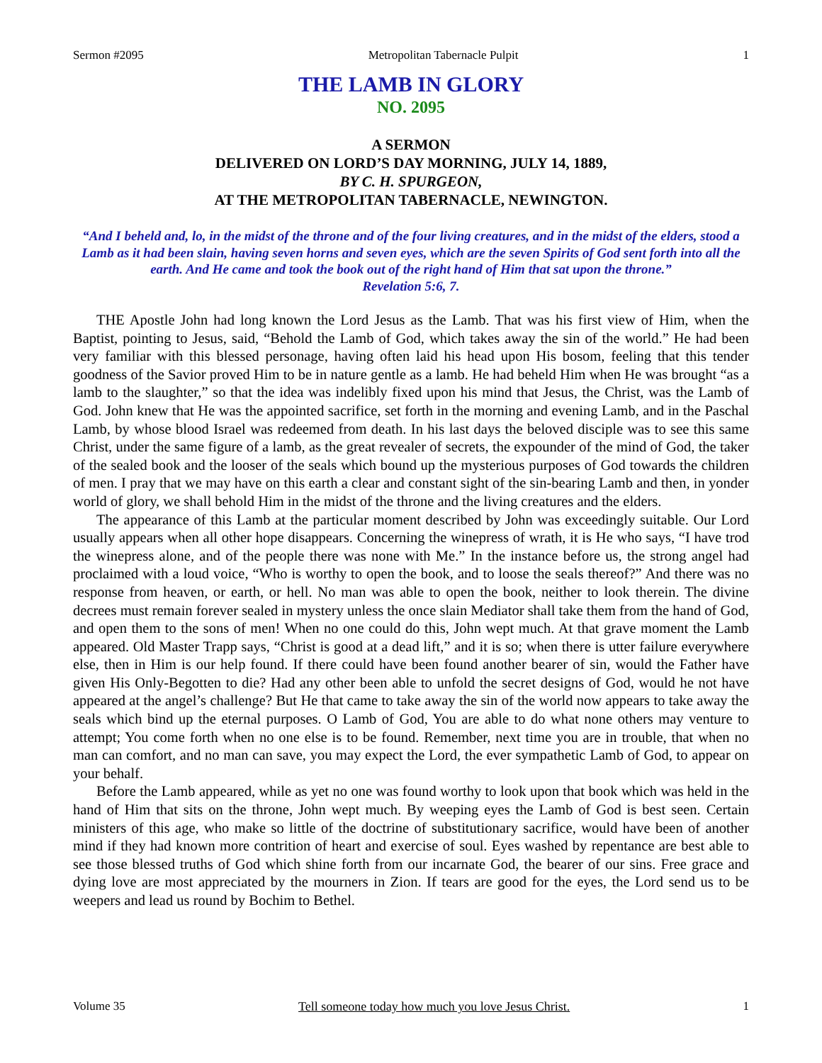Sermon #2095 Metropolitan Tabernacle Pulpit 1
THE LAMB IN GLORY
NO. 2095
A SERMON
DELIVERED ON LORD’S DAY MORNING, JULY 14, 1889,
BY C. H. SPURGEON,
AT THE METROPOLITAN TABERNACLE, NEWINGTON.
“And I beheld and, lo, in the midst of the throne and of the four living creatures, and in the midst of the elders, stood a Lamb as it had been slain, having seven horns and seven eyes, which are the seven Spirits of God sent forth into all the earth. And He came and took the book out of the right hand of Him that sat upon the throne.”
Revelation 5:6, 7.
THE Apostle John had long known the Lord Jesus as the Lamb. That was his first view of Him, when the Baptist, pointing to Jesus, said, “Behold the Lamb of God, which takes away the sin of the world.” He had been very familiar with this blessed personage, having often laid his head upon His bosom, feeling that this tender goodness of the Savior proved Him to be in nature gentle as a lamb. He had beheld Him when He was brought “as a lamb to the slaughter,” so that the idea was indelibly fixed upon his mind that Jesus, the Christ, was the Lamb of God. John knew that He was the appointed sacrifice, set forth in the morning and evening Lamb, and in the Paschal Lamb, by whose blood Israel was redeemed from death. In his last days the beloved disciple was to see this same Christ, under the same figure of a lamb, as the great revealer of secrets, the expounder of the mind of God, the taker of the sealed book and the looser of the seals which bound up the mysterious purposes of God towards the children of men. I pray that we may have on this earth a clear and constant sight of the sin-bearing Lamb and then, in yonder world of glory, we shall behold Him in the midst of the throne and the living creatures and the elders.
The appearance of this Lamb at the particular moment described by John was exceedingly suitable. Our Lord usually appears when all other hope disappears. Concerning the winepress of wrath, it is He who says, “I have trod the winepress alone, and of the people there was none with Me.” In the instance before us, the strong angel had proclaimed with a loud voice, “Who is worthy to open the book, and to loose the seals thereof?” And there was no response from heaven, or earth, or hell. No man was able to open the book, neither to look therein. The divine decrees must remain forever sealed in mystery unless the once slain Mediator shall take them from the hand of God, and open them to the sons of men! When no one could do this, John wept much. At that grave moment the Lamb appeared. Old Master Trapp says, “Christ is good at a dead lift,” and it is so; when there is utter failure everywhere else, then in Him is our help found. If there could have been found another bearer of sin, would the Father have given His Only-Begotten to die? Had any other been able to unfold the secret designs of God, would he not have appeared at the angel’s challenge? But He that came to take away the sin of the world now appears to take away the seals which bind up the eternal purposes. O Lamb of God, You are able to do what none others may venture to attempt; You come forth when no one else is to be found. Remember, next time you are in trouble, that when no man can comfort, and no man can save, you may expect the Lord, the ever sympathetic Lamb of God, to appear on your behalf.
Before the Lamb appeared, while as yet no one was found worthy to look upon that book which was held in the hand of Him that sits on the throne, John wept much. By weeping eyes the Lamb of God is best seen. Certain ministers of this age, who make so little of the doctrine of substitutionary sacrifice, would have been of another mind if they had known more contrition of heart and exercise of soul. Eyes washed by repentance are best able to see those blessed truths of God which shine forth from our incarnate God, the bearer of our sins. Free grace and dying love are most appreciated by the mourners in Zion. If tears are good for the eyes, the Lord send us to be weepers and lead us round by Bochim to Bethel.
Volume 35 Tell someone today how much you love Jesus Christ. 1